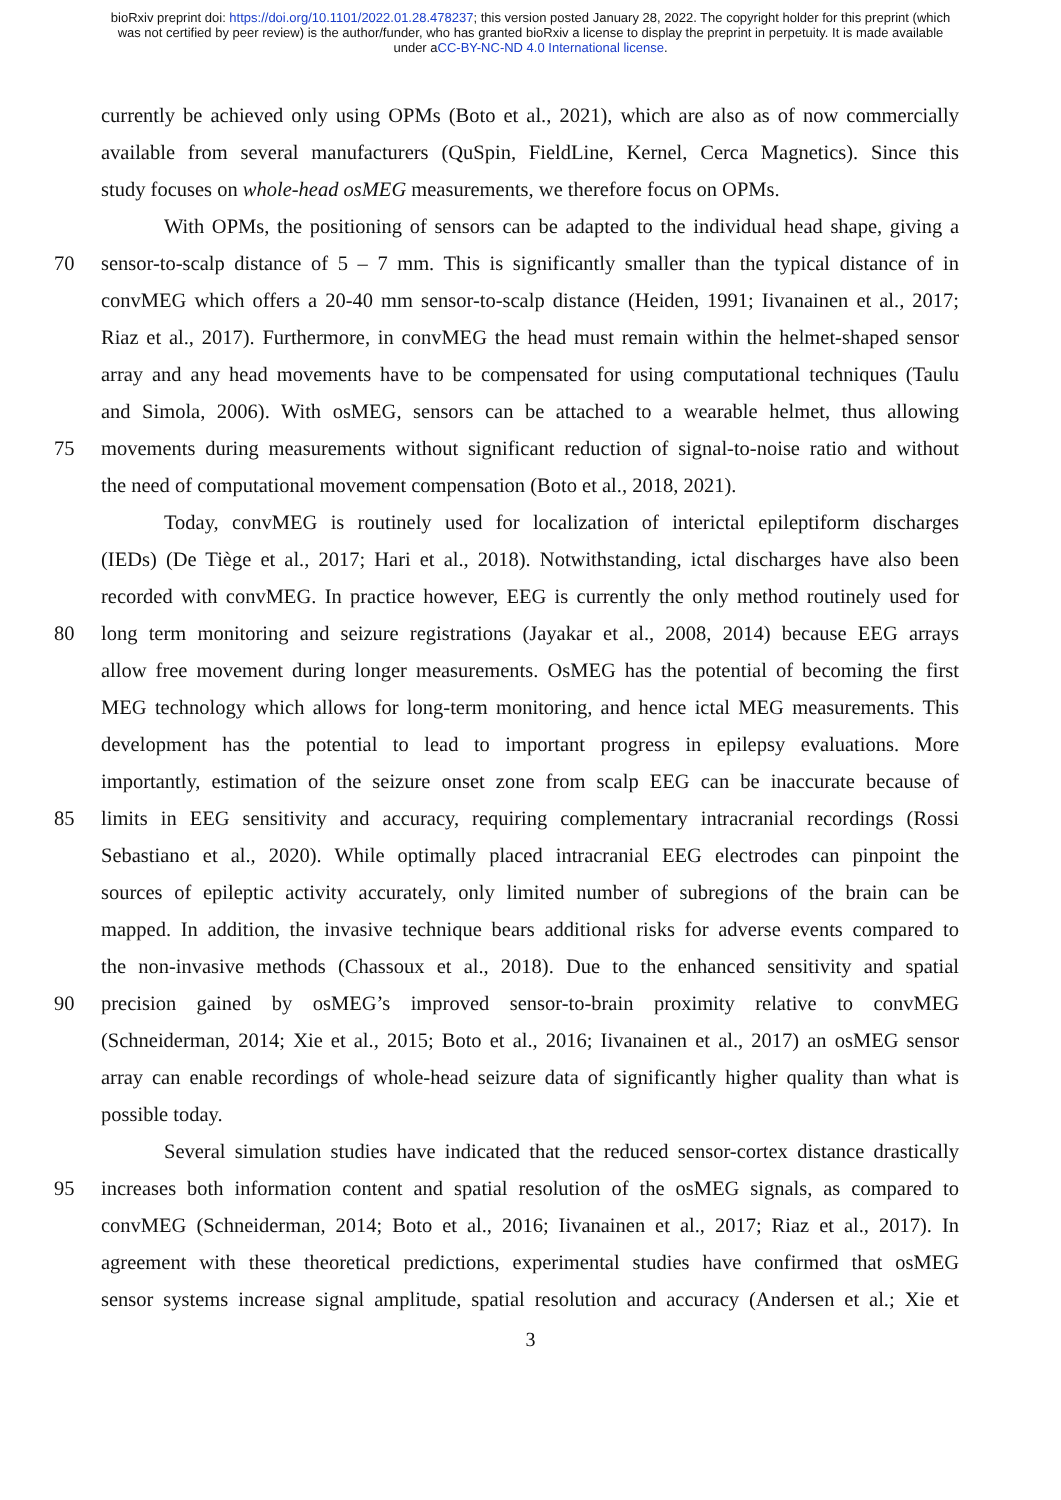bioRxiv preprint doi: https://doi.org/10.1101/2022.01.28.478237; this version posted January 28, 2022. The copyright holder for this preprint (which was not certified by peer review) is the author/funder, who has granted bioRxiv a license to display the preprint in perpetuity. It is made available under aCC-BY-NC-ND 4.0 International license.
currently be achieved only using OPMs (Boto et al., 2021), which are also as of now commercially
available from several manufacturers (QuSpin, FieldLine, Kernel, Cerca Magnetics). Since this
study focuses on whole-head osMEG measurements, we therefore focus on OPMs.
With OPMs, the positioning of sensors can be adapted to the individual head shape, giving a
70 sensor-to-scalp distance of 5 – 7 mm. This is significantly smaller than the typical distance of in
convMEG which offers a 20-40 mm sensor-to-scalp distance (Heiden, 1991; Iivanainen et al., 2017;
Riaz et al., 2017). Furthermore, in convMEG the head must remain within the helmet-shaped sensor
array and any head movements have to be compensated for using computational techniques (Taulu
and Simola, 2006). With osMEG, sensors can be attached to a wearable helmet, thus allowing
75 movements during measurements without significant reduction of signal-to-noise ratio and without
the need of computational movement compensation (Boto et al., 2018, 2021).
Today, convMEG is routinely used for localization of interictal epileptiform discharges
(IEDs) (De Tiège et al., 2017; Hari et al., 2018). Notwithstanding, ictal discharges have also been
recorded with convMEG. In practice however, EEG is currently the only method routinely used for
80 long term monitoring and seizure registrations (Jayakar et al., 2008, 2014) because EEG arrays
allow free movement during longer measurements. OsMEG has the potential of becoming the first
MEG technology which allows for long-term monitoring, and hence ictal MEG measurements. This
development has the potential to lead to important progress in epilepsy evaluations. More
importantly, estimation of the seizure onset zone from scalp EEG can be inaccurate because of
85 limits in EEG sensitivity and accuracy, requiring complementary intracranial recordings (Rossi
Sebastiano et al., 2020). While optimally placed intracranial EEG electrodes can pinpoint the
sources of epileptic activity accurately, only limited number of subregions of the brain can be
mapped. In addition, the invasive technique bears additional risks for adverse events compared to
the non-invasive methods (Chassoux et al., 2018). Due to the enhanced sensitivity and spatial
90 precision gained by osMEG’s improved sensor-to-brain proximity relative to convMEG
(Schneiderman, 2014; Xie et al., 2015; Boto et al., 2016; Iivanainen et al., 2017) an osMEG sensor
array can enable recordings of whole-head seizure data of significantly higher quality than what is
possible today.
Several simulation studies have indicated that the reduced sensor-cortex distance drastically
95 increases both information content and spatial resolution of the osMEG signals, as compared to
convMEG (Schneiderman, 2014; Boto et al., 2016; Iivanainen et al., 2017; Riaz et al., 2017). In
agreement with these theoretical predictions, experimental studies have confirmed that osMEG
sensor systems increase signal amplitude, spatial resolution and accuracy (Andersen et al.; Xie et
3